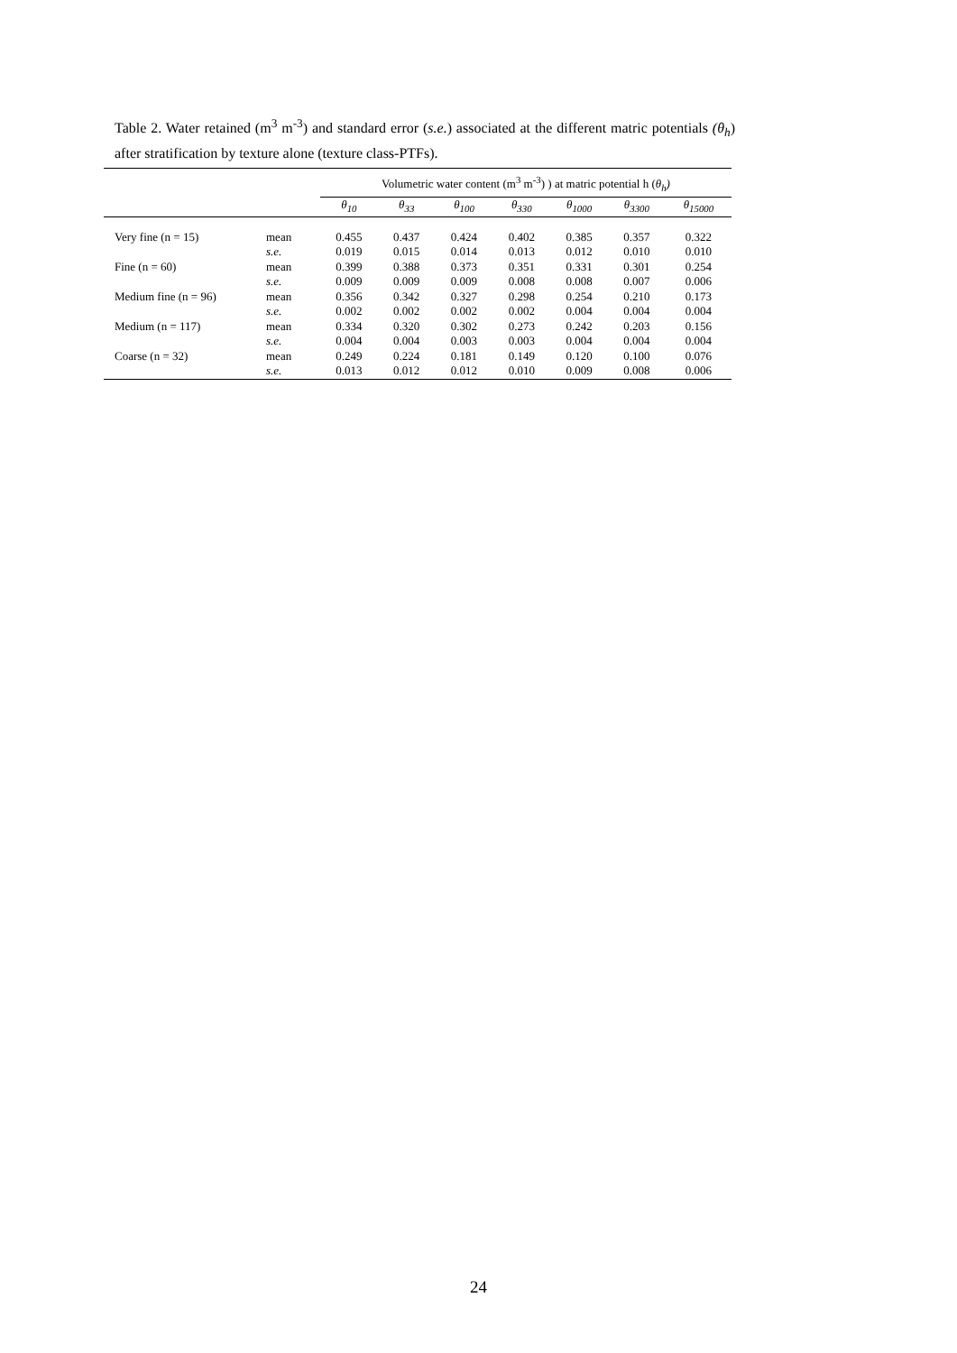Table 2. Water retained (m<sup>3</sup> m<sup>-3</sup>) and standard error (s.e.) associated at the different matric potentials (θ<sub>h</sub>) after stratification by texture alone (texture class-PTFs).
| | | Volumetric water content (m<sup>3</sup> m<sup>-3</sup>) ) at matric potential h ( θ<sub>h</sub>) | | | | | | |
| --- | --- | --- | --- | --- | --- | --- | --- | --- |
| | | θ<sub>10</sub> | θ<sub>33</sub> | θ<sub>100</sub> | θ<sub>330</sub> | θ<sub>1000</sub> | θ<sub>3300</sub> | θ<sub>15000</sub> |
| Very fine (n = 15) | mean | 0.455 | 0.437 | 0.424 | 0.402 | 0.385 | 0.357 | 0.322 |
| | s.e. | 0.019 | 0.015 | 0.014 | 0.013 | 0.012 | 0.010 | 0.010 |
| Fine (n = 60) | mean | 0.399 | 0.388 | 0.373 | 0.351 | 0.331 | 0.301 | 0.254 |
| | s.e. | 0.009 | 0.009 | 0.009 | 0.008 | 0.008 | 0.007 | 0.006 |
| Medium fine (n = 96) | mean | 0.356 | 0.342 | 0.327 | 0.298 | 0.254 | 0.210 | 0.173 |
| | s.e. | 0.002 | 0.002 | 0.002 | 0.002 | 0.004 | 0.004 | 0.004 |
| Medium (n = 117) | mean | 0.334 | 0.320 | 0.302 | 0.273 | 0.242 | 0.203 | 0.156 |
| | s.e. | 0.004 | 0.004 | 0.003 | 0.003 | 0.004 | 0.004 | 0.004 |
| Coarse (n = 32) | mean | 0.249 | 0.224 | 0.181 | 0.149 | 0.120 | 0.100 | 0.076 |
| | s.e. | 0.013 | 0.012 | 0.012 | 0.010 | 0.009 | 0.008 | 0.006 |
24